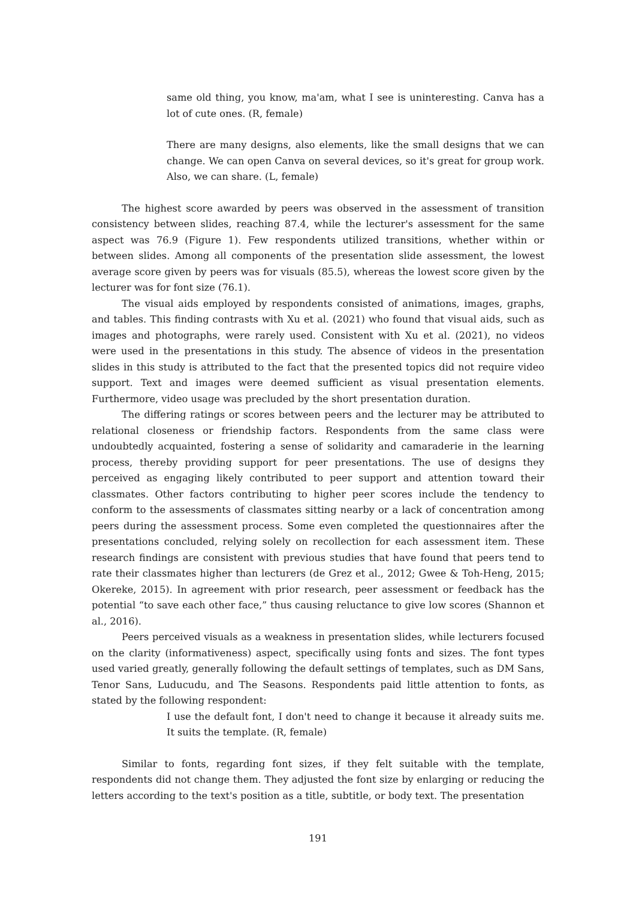same old thing, you know, ma'am, what I see is uninteresting. Canva has a lot of cute ones. (R, female)
There are many designs, also elements, like the small designs that we can change. We can open Canva on several devices, so it's great for group work. Also, we can share. (L, female)
The highest score awarded by peers was observed in the assessment of transition consistency between slides, reaching 87.4, while the lecturer's assessment for the same aspect was 76.9 (Figure 1). Few respondents utilized transitions, whether within or between slides. Among all components of the presentation slide assessment, the lowest average score given by peers was for visuals (85.5), whereas the lowest score given by the lecturer was for font size (76.1).
The visual aids employed by respondents consisted of animations, images, graphs, and tables. This finding contrasts with Xu et al. (2021) who found that visual aids, such as images and photographs, were rarely used. Consistent with Xu et al. (2021), no videos were used in the presentations in this study. The absence of videos in the presentation slides in this study is attributed to the fact that the presented topics did not require video support. Text and images were deemed sufficient as visual presentation elements. Furthermore, video usage was precluded by the short presentation duration.
The differing ratings or scores between peers and the lecturer may be attributed to relational closeness or friendship factors. Respondents from the same class were undoubtedly acquainted, fostering a sense of solidarity and camaraderie in the learning process, thereby providing support for peer presentations. The use of designs they perceived as engaging likely contributed to peer support and attention toward their classmates. Other factors contributing to higher peer scores include the tendency to conform to the assessments of classmates sitting nearby or a lack of concentration among peers during the assessment process. Some even completed the questionnaires after the presentations concluded, relying solely on recollection for each assessment item. These research findings are consistent with previous studies that have found that peers tend to rate their classmates higher than lecturers (de Grez et al., 2012; Gwee & Toh-Heng, 2015; Okereke, 2015). In agreement with prior research, peer assessment or feedback has the potential “to save each other face,” thus causing reluctance to give low scores (Shannon et al., 2016).
Peers perceived visuals as a weakness in presentation slides, while lecturers focused on the clarity (informativeness) aspect, specifically using fonts and sizes. The font types used varied greatly, generally following the default settings of templates, such as DM Sans, Tenor Sans, Luducudu, and The Seasons. Respondents paid little attention to fonts, as stated by the following respondent:
I use the default font, I don't need to change it because it already suits me. It suits the template. (R, female)
Similar to fonts, regarding font sizes, if they felt suitable with the template, respondents did not change them. They adjusted the font size by enlarging or reducing the letters according to the text's position as a title, subtitle, or body text. The presentation
191